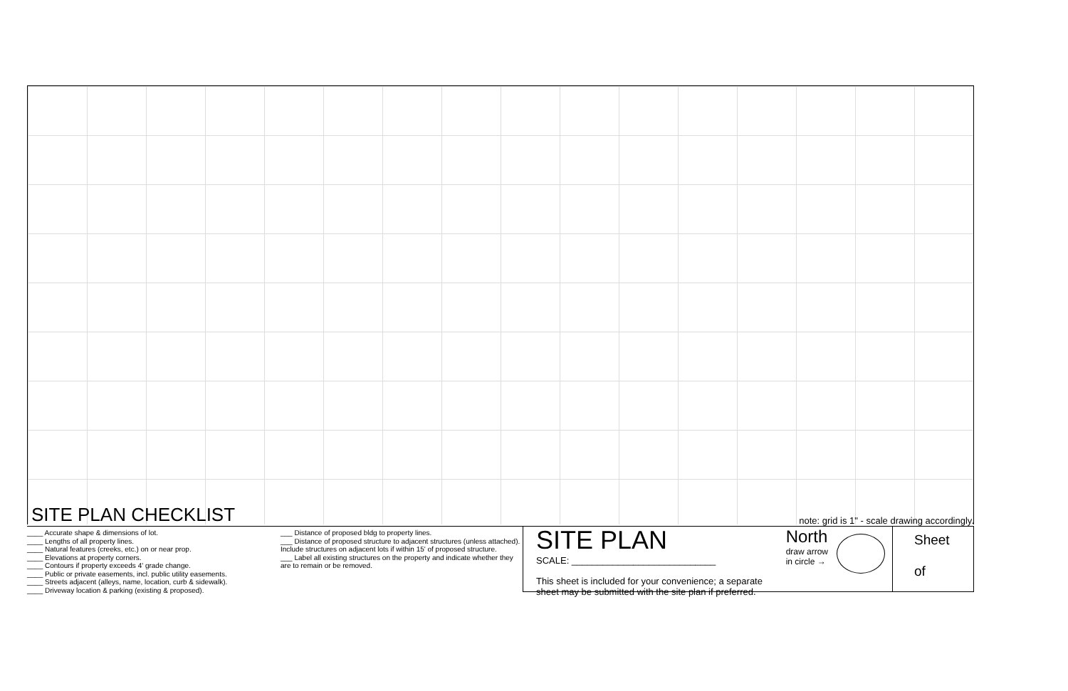SITE PLAN CHECKLIST
note: grid is 1" - scale drawing accordingly.
____ Accurate shape & dimensions of lot.
____ Lengths of all property lines.
____ Natural features (creeks, etc.) on or near prop.
____ Elevations at property corners.
____ Contours if property exceeds 4' grade change.
____ Public or private easements, incl. public utility easements.
____ Streets adjacent (alleys, name, location, curb & sidewalk).
____ Driveway location & parking (existing & proposed).
___ Distance of proposed bldg to property lines.
___ Distance of proposed structure to adjacent structures (unless attached). Include structures on adjacent lots if within 15' of proposed structure.
___ Label all existing structures on the property and indicate whether they are to remain or be removed.
SITE PLAN
SCALE: ____________________________
North
draw arrow
in circle →
This sheet is included for your convenience; a separate
sheet may be submitted with the site plan if preferred.
Sheet
of